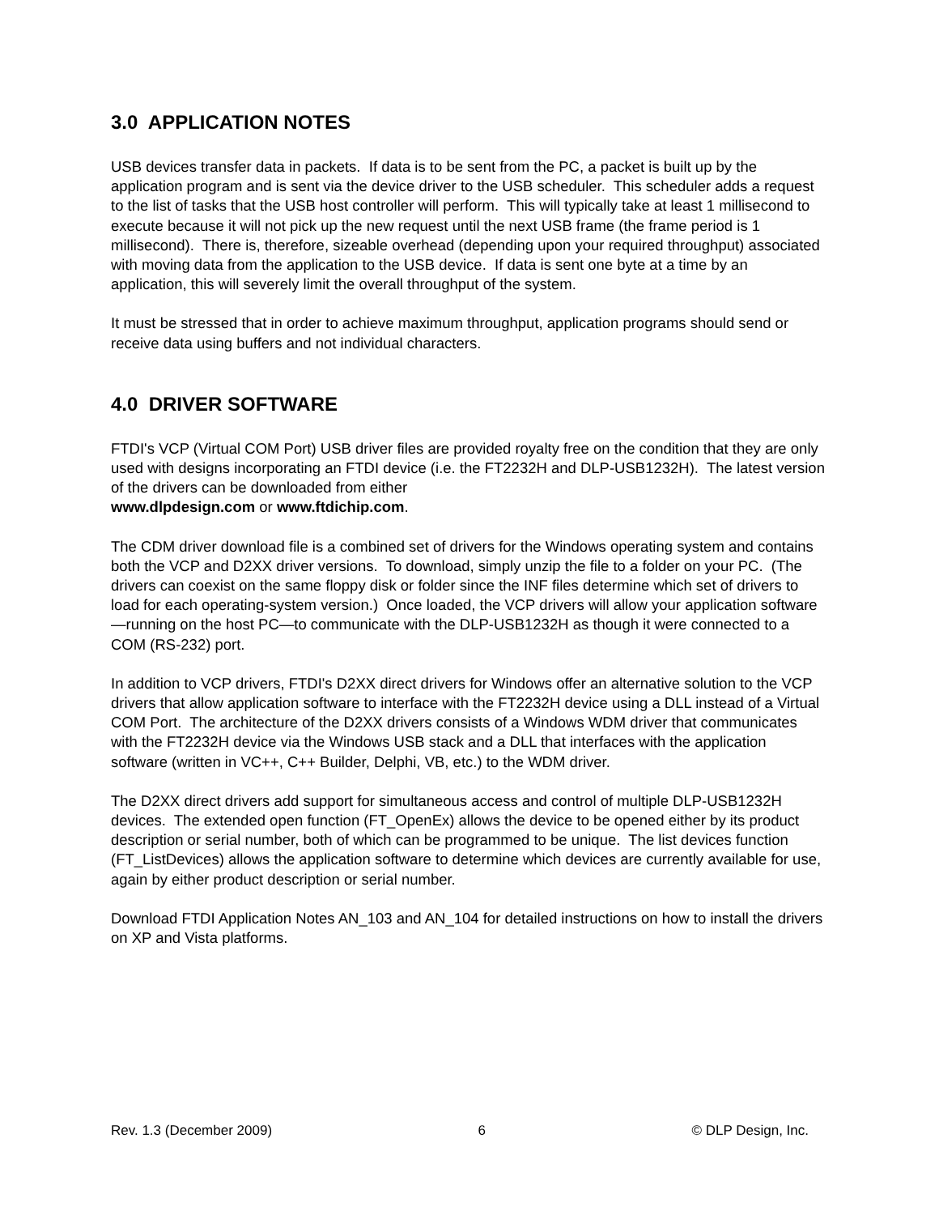3.0 APPLICATION NOTES
USB devices transfer data in packets. If data is to be sent from the PC, a packet is built up by the application program and is sent via the device driver to the USB scheduler. This scheduler adds a request to the list of tasks that the USB host controller will perform. This will typically take at least 1 millisecond to execute because it will not pick up the new request until the next USB frame (the frame period is 1 millisecond). There is, therefore, sizeable overhead (depending upon your required throughput) associated with moving data from the application to the USB device. If data is sent one byte at a time by an application, this will severely limit the overall throughput of the system.
It must be stressed that in order to achieve maximum throughput, application programs should send or receive data using buffers and not individual characters.
4.0 DRIVER SOFTWARE
FTDI's VCP (Virtual COM Port) USB driver files are provided royalty free on the condition that they are only used with designs incorporating an FTDI device (i.e. the FT2232H and DLP-USB1232H). The latest version of the drivers can be downloaded from either
www.dlpdesign.com or www.ftdichip.com.
The CDM driver download file is a combined set of drivers for the Windows operating system and contains both the VCP and D2XX driver versions. To download, simply unzip the file to a folder on your PC. (The drivers can coexist on the same floppy disk or folder since the INF files determine which set of drivers to load for each operating-system version.) Once loaded, the VCP drivers will allow your application software—running on the host PC—to communicate with the DLP-USB1232H as though it were connected to a COM (RS-232) port.
In addition to VCP drivers, FTDI's D2XX direct drivers for Windows offer an alternative solution to the VCP drivers that allow application software to interface with the FT2232H device using a DLL instead of a Virtual COM Port. The architecture of the D2XX drivers consists of a Windows WDM driver that communicates with the FT2232H device via the Windows USB stack and a DLL that interfaces with the application software (written in VC++, C++ Builder, Delphi, VB, etc.) to the WDM driver.
The D2XX direct drivers add support for simultaneous access and control of multiple DLP-USB1232H devices. The extended open function (FT_OpenEx) allows the device to be opened either by its product description or serial number, both of which can be programmed to be unique. The list devices function (FT_ListDevices) allows the application software to determine which devices are currently available for use, again by either product description or serial number.
Download FTDI Application Notes AN_103 and AN_104 for detailed instructions on how to install the drivers on XP and Vista platforms.
Rev. 1.3 (December 2009) 6 © DLP Design, Inc.